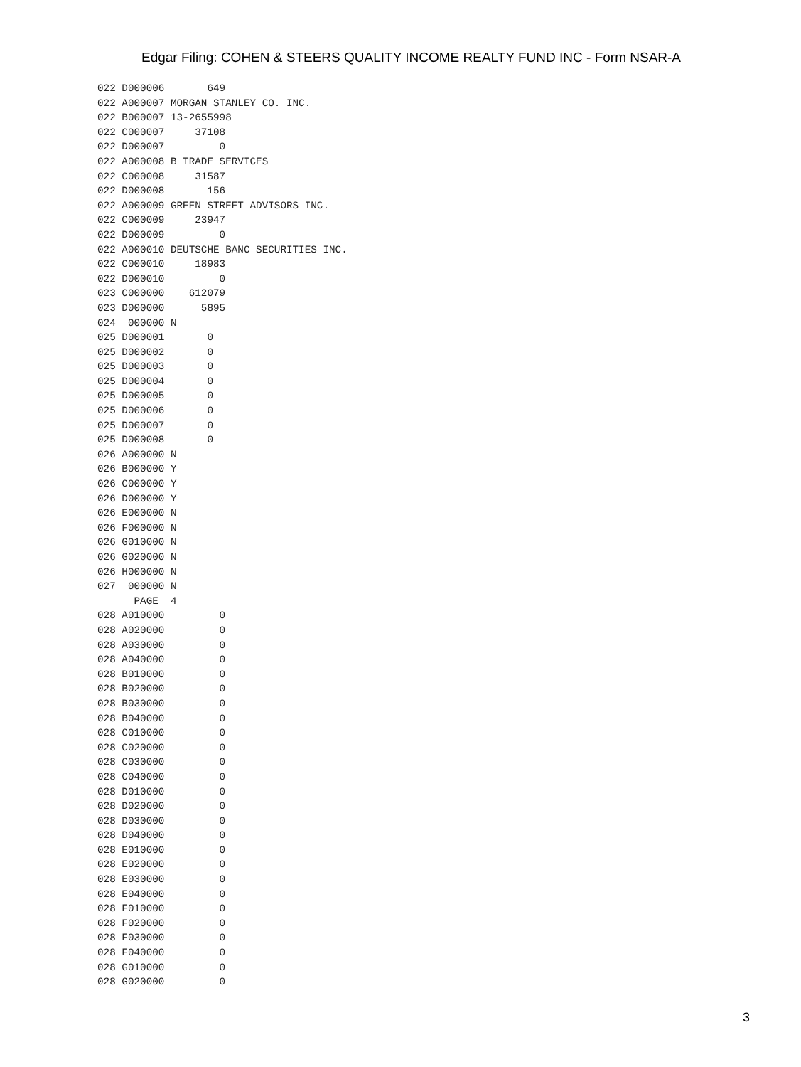Edgar Filing: COHEN & STEERS QUALITY INCOME REALTY FUND INC - Form NSAR-A
022 D000006       649
022 A000007 MORGAN STANLEY CO. INC.
022 B000007 13-2655998
022 C000007     37108
022 D000007         0
022 A000008 B TRADE SERVICES
022 C000008     31587
022 D000008       156
022 A000009 GREEN STREET ADVISORS INC.
022 C000009     23947
022 D000009         0
022 A000010 DEUTSCHE BANC SECURITIES INC.
022 C000010     18983
022 D000010         0
023 C000000    612079
023 D000000      5895
024  000000 N
025 D000001       0
025 D000002       0
025 D000003       0
025 D000004       0
025 D000005       0
025 D000006       0
025 D000007       0
025 D000008       0
026 A000000 N
026 B000000 Y
026 C000000 Y
026 D000000 Y
026 E000000 N
026 F000000 N
026 G010000 N
026 G020000 N
026 H000000 N
027  000000 N
      PAGE  4
028 A010000         0
028 A020000         0
028 A030000         0
028 A040000         0
028 B010000         0
028 B020000         0
028 B030000         0
028 B040000         0
028 C010000         0
028 C020000         0
028 C030000         0
028 C040000         0
028 D010000         0
028 D020000         0
028 D030000         0
028 D040000         0
028 E010000         0
028 E020000         0
028 E030000         0
028 E040000         0
028 F010000         0
028 F020000         0
028 F030000         0
028 F040000         0
028 G010000         0
028 G020000         0
3